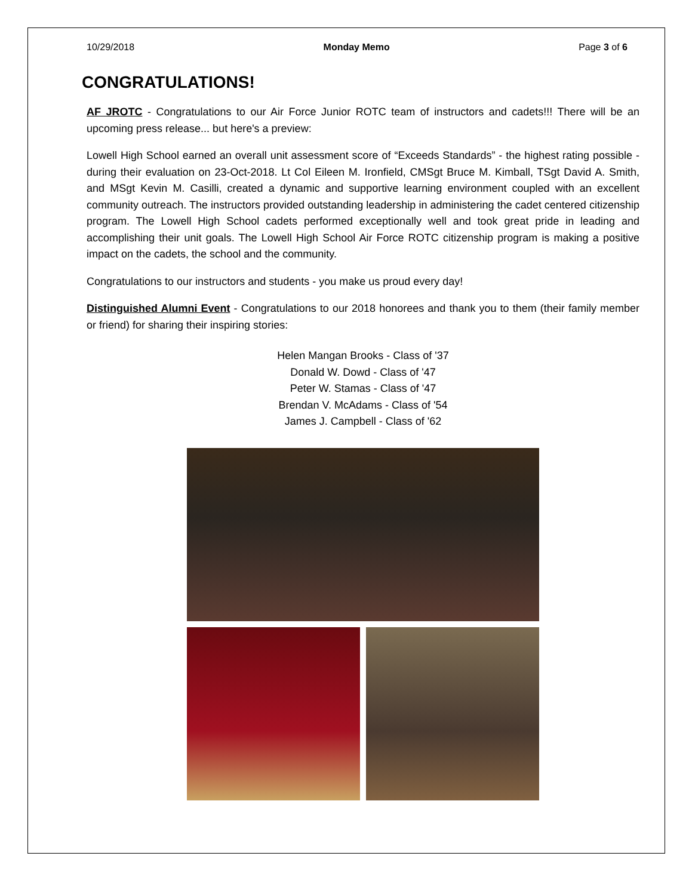10/29/2018 Monday Memo Page 3 of 6
CONGRATULATIONS!
AF JROTC - Congratulations to our Air Force Junior ROTC team of instructors and cadets!!! There will be an upcoming press release... but here's a preview:
Lowell High School earned an overall unit assessment score of “Exceeds Standards” - the highest rating possible - during their evaluation on 23-Oct-2018. Lt Col Eileen M. Ironfield, CMSgt Bruce M. Kimball, TSgt David A. Smith, and MSgt Kevin M. Casilli, created a dynamic and supportive learning environment coupled with an excellent community outreach. The instructors provided outstanding leadership in administering the cadet centered citizenship program. The Lowell High School cadets performed exceptionally well and took great pride in leading and accomplishing their unit goals. The Lowell High School Air Force ROTC citizenship program is making a positive impact on the cadets, the school and the community.
Congratulations to our instructors and students - you make us proud every day!
Distinguished Alumni Event - Congratulations to our 2018 honorees and thank you to them (their family member or friend) for sharing their inspiring stories:
Helen Mangan Brooks - Class of '37
Donald W. Dowd - Class of '47
Peter W. Stamas - Class of '47
Brendan V. McAdams - Class of '54
James J. Campbell - Class of '62